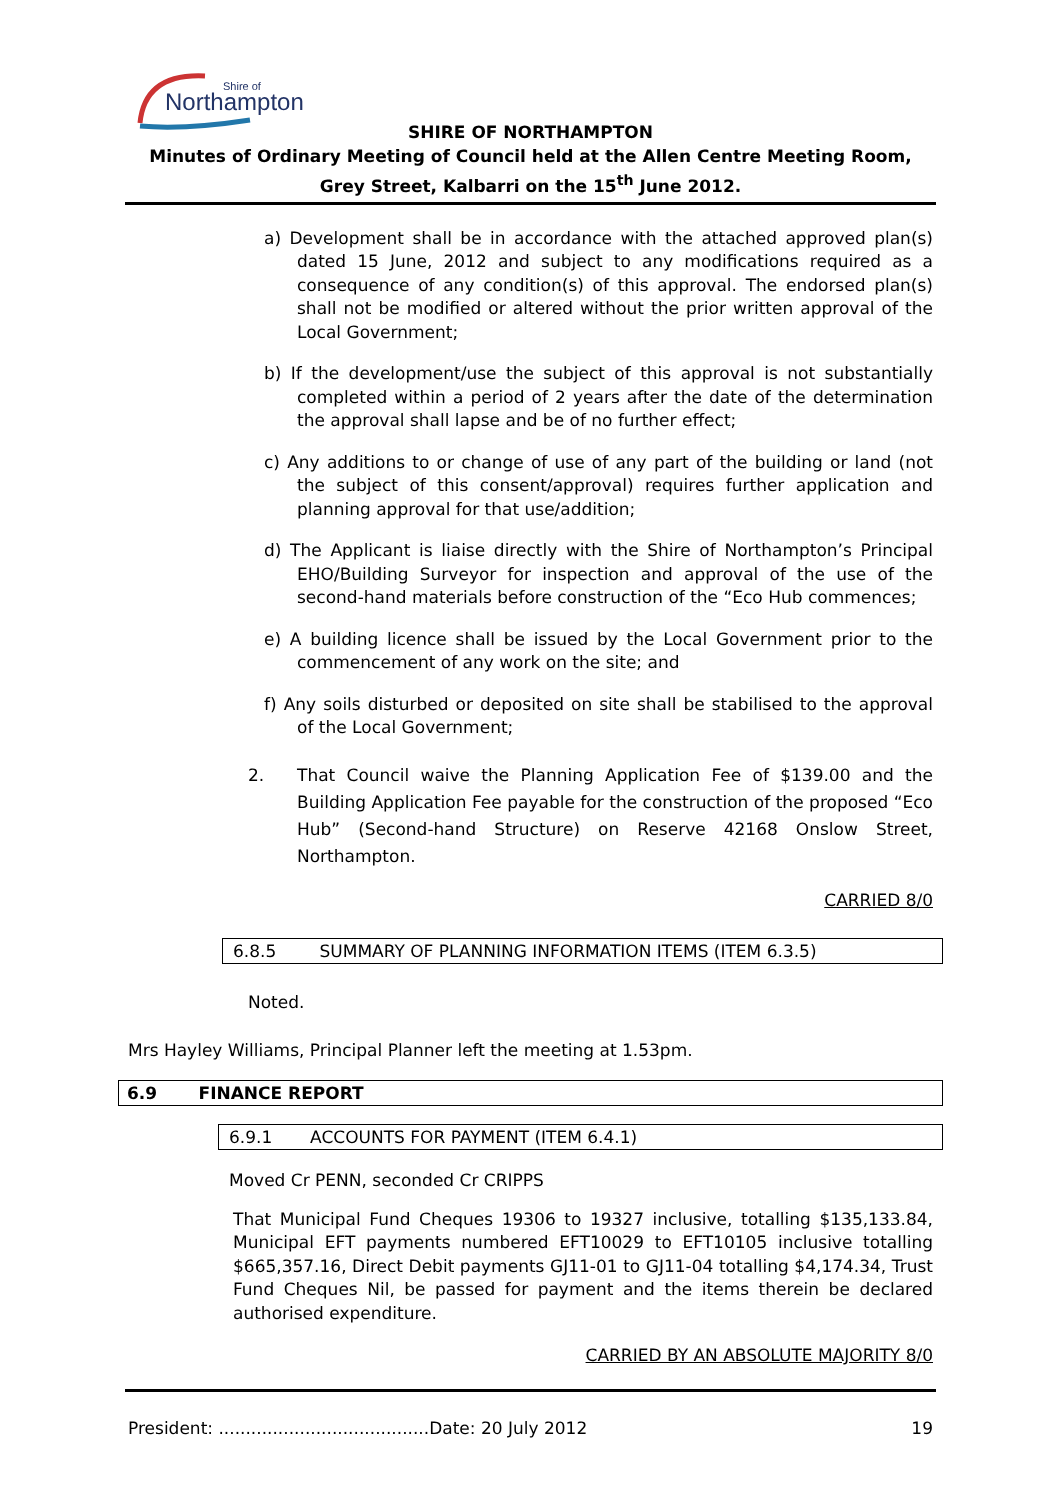Northampton
Shire of
SHIRE OF NORTHAMPTON
Minutes of Ordinary Meeting of Council held at the Allen Centre Meeting Room, Grey Street, Kalbarri on the 15<sup>th</sup> June 2012.
a) Development shall be in accordance with the attached approved plan(s) dated 15 June, 2012 and subject to any modifications required as a consequence of any condition(s) of this approval. The endorsed plan(s) shall not be modified or altered without the prior written approval of the Local Government;
b) If the development/use the subject of this approval is not substantially completed within a period of 2 years after the date of the determination the approval shall lapse and be of no further effect;
c) Any additions to or change of use of any part of the building or land (not the subject of this consent/approval) requires further application and planning approval for that use/addition;
d) The Applicant is liaise directly with the Shire of Northampton’s Principal EHO/Building Surveyor for inspection and approval of the use of the second-hand materials before construction of the “Eco Hub commences;
e) A building licence shall be issued by the Local Government prior to the commencement of any work on the site; and
f) Any soils disturbed or deposited on site shall be stabilised to the approval of the Local Government;
2. That Council waive the Planning Application Fee of $139.00 and the Building Application Fee payable for the construction of the proposed “Eco Hub” (Second-hand Structure) on Reserve 42168 Onslow Street, Northampton.
CARRIED 8/0
6.8.5 SUMMARY OF PLANNING INFORMATION ITEMS (ITEM 6.3.5)
Noted.
Mrs Hayley Williams, Principal Planner left the meeting at 1.53pm.
6.9 FINANCE REPORT
6.9.1 ACCOUNTS FOR PAYMENT (ITEM 6.4.1)
Moved Cr PENN, seconded Cr CRIPPS
That Municipal Fund Cheques 19306 to 19327 inclusive, totalling $135,133.84, Municipal EFT payments numbered EFT10029 to EFT10105 inclusive totalling $665,357.16, Direct Debit payments GJ11-01 to GJ11-04 totalling $4,174.34, Trust Fund Cheques Nil, be passed for payment and the items therein be declared authorised expenditure.
CARRIED BY AN ABSOLUTE MAJORITY 8/0
President: .......................................Date: 20 July 2012 19